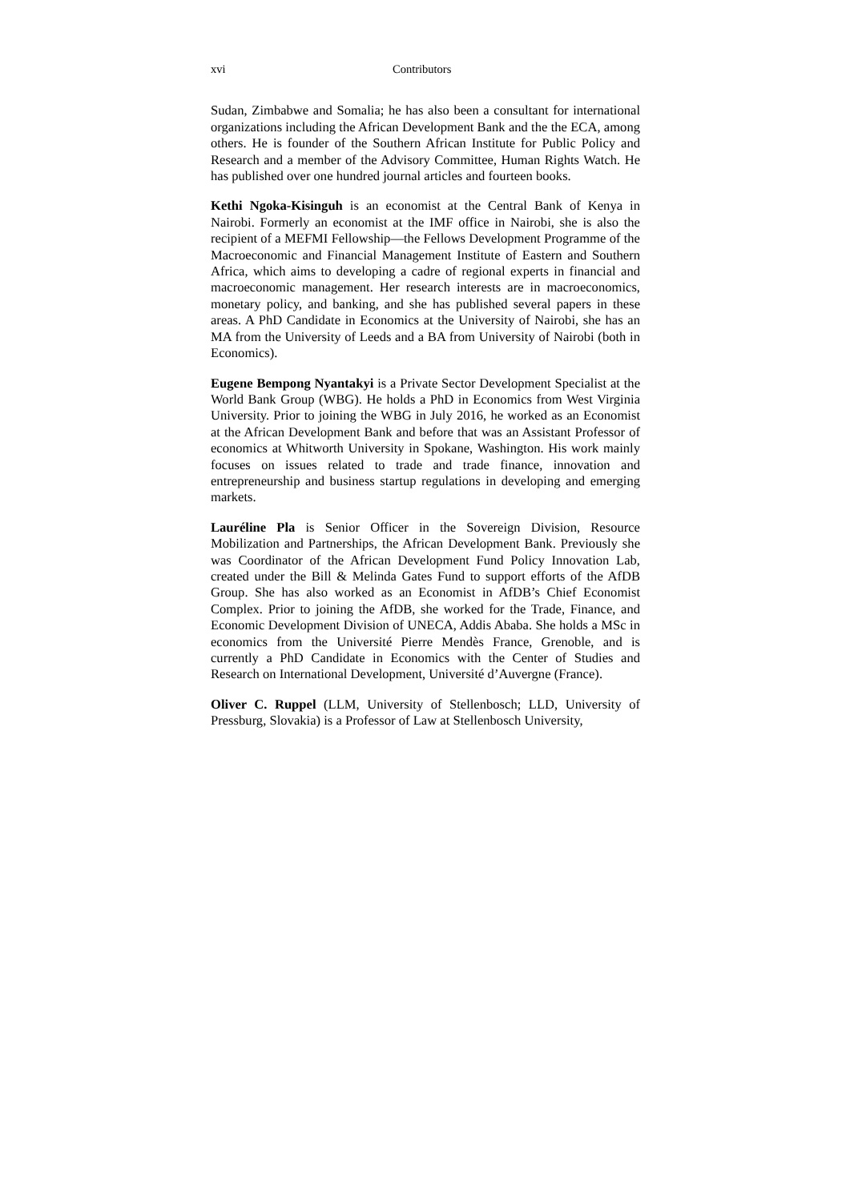xvi Contributors
Sudan, Zimbabwe and Somalia; he has also been a consultant for international organizations including the African Development Bank and the the ECA, among others. He is founder of the Southern African Institute for Public Policy and Research and a member of the Advisory Committee, Human Rights Watch. He has published over one hundred journal articles and fourteen books.
Kethi Ngoka-Kisinguh is an economist at the Central Bank of Kenya in Nairobi. Formerly an economist at the IMF office in Nairobi, she is also the recipient of a MEFMI Fellowship—the Fellows Development Programme of the Macroeconomic and Financial Management Institute of Eastern and Southern Africa, which aims to developing a cadre of regional experts in financial and macroeconomic management. Her research interests are in macroeconomics, monetary policy, and banking, and she has published several papers in these areas. A PhD Candidate in Economics at the University of Nairobi, she has an MA from the University of Leeds and a BA from University of Nairobi (both in Economics).
Eugene Bempong Nyantakyi is a Private Sector Development Specialist at the World Bank Group (WBG). He holds a PhD in Economics from West Virginia University. Prior to joining the WBG in July 2016, he worked as an Economist at the African Development Bank and before that was an Assistant Professor of economics at Whitworth University in Spokane, Washington. His work mainly focuses on issues related to trade and trade finance, innovation and entrepreneurship and business startup regulations in developing and emerging markets.
Lauréline Pla is Senior Officer in the Sovereign Division, Resource Mobilization and Partnerships, the African Development Bank. Previously she was Coordinator of the African Development Fund Policy Innovation Lab, created under the Bill & Melinda Gates Fund to support efforts of the AfDB Group. She has also worked as an Economist in AfDB’s Chief Economist Complex. Prior to joining the AfDB, she worked for the Trade, Finance, and Economic Development Division of UNECA, Addis Ababa. She holds a MSc in economics from the Université Pierre Mendès France, Grenoble, and is currently a PhD Candidate in Economics with the Center of Studies and Research on International Development, Université d’Auvergne (France).
Oliver C. Ruppel (LLM, University of Stellenbosch; LLD, University of Pressburg, Slovakia) is a Professor of Law at Stellenbosch University,